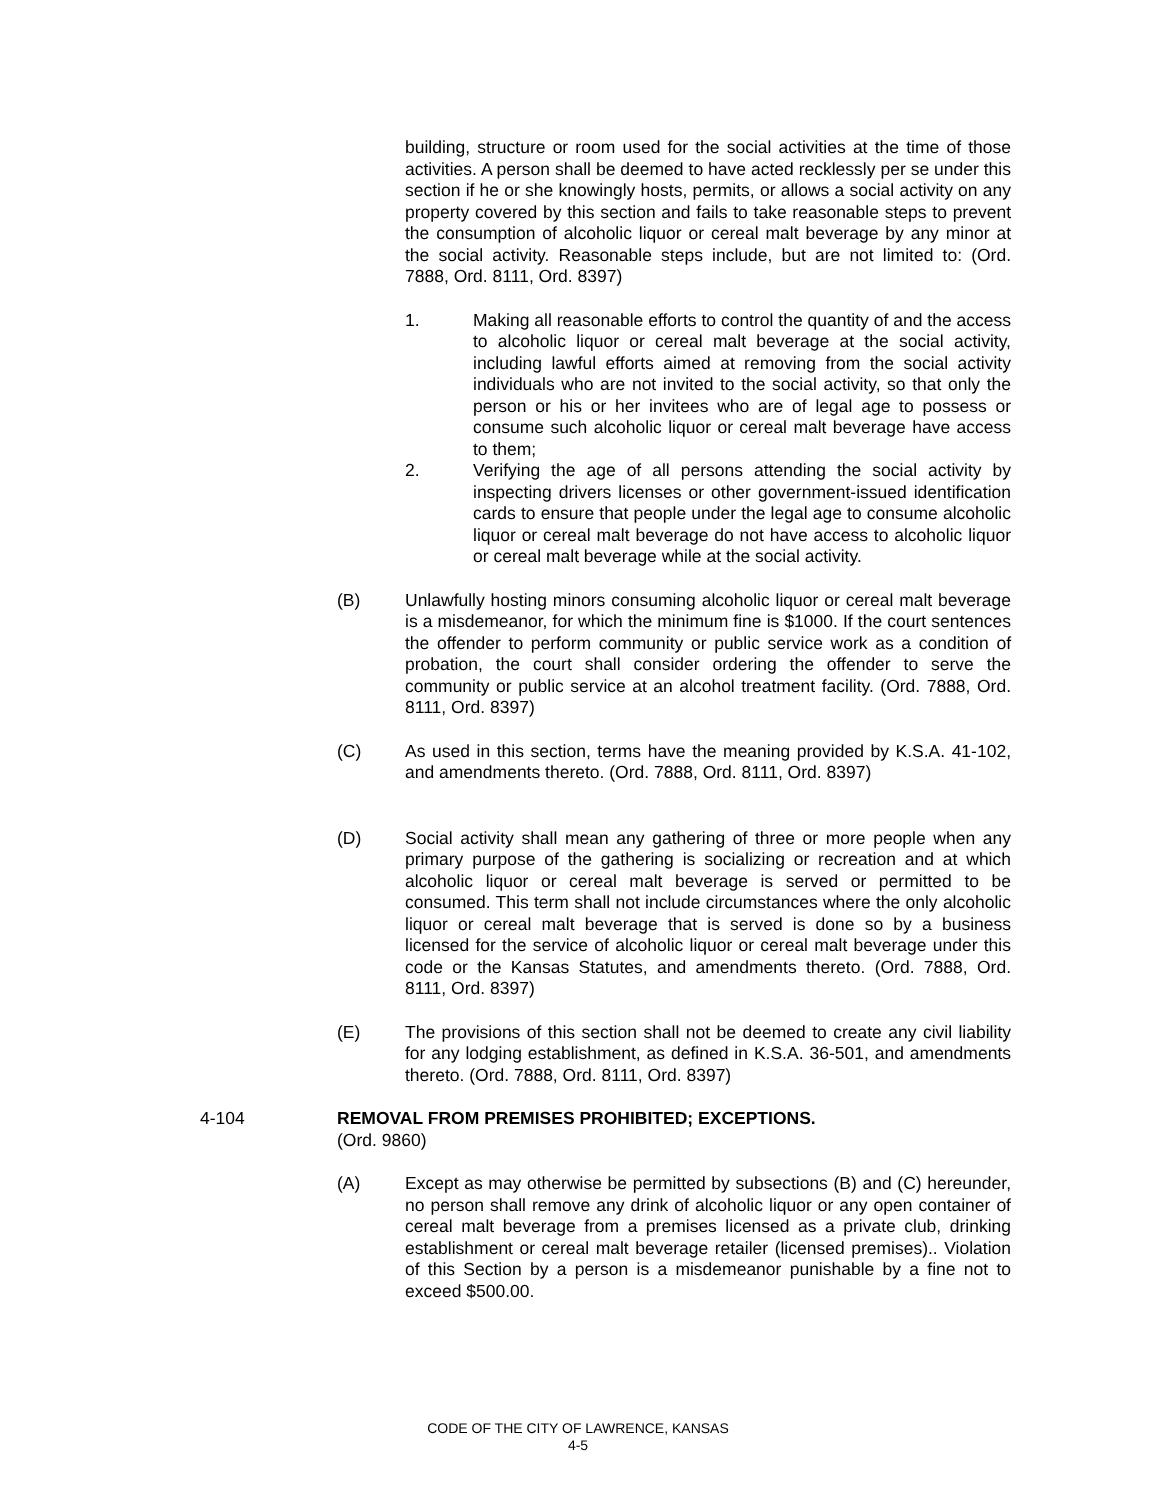building, structure or room used for the social activities at the time of those activities. A person shall be deemed to have acted recklessly per se under this section if he or she knowingly hosts, permits, or allows a social activity on any property covered by this section and fails to take reasonable steps to prevent the consumption of alcoholic liquor or cereal malt beverage by any minor at the social activity. Reasonable steps include, but are not limited to: (Ord. 7888, Ord. 8111, Ord. 8397)
1. Making all reasonable efforts to control the quantity of and the access to alcoholic liquor or cereal malt beverage at the social activity, including lawful efforts aimed at removing from the social activity individuals who are not invited to the social activity, so that only the person or his or her invitees who are of legal age to possess or consume such alcoholic liquor or cereal malt beverage have access to them;
2. Verifying the age of all persons attending the social activity by inspecting drivers licenses or other government-issued identification cards to ensure that people under the legal age to consume alcoholic liquor or cereal malt beverage do not have access to alcoholic liquor or cereal malt beverage while at the social activity.
(B) Unlawfully hosting minors consuming alcoholic liquor or cereal malt beverage is a misdemeanor, for which the minimum fine is $1000. If the court sentences the offender to perform community or public service work as a condition of probation, the court shall consider ordering the offender to serve the community or public service at an alcohol treatment facility. (Ord. 7888, Ord. 8111, Ord. 8397)
(C) As used in this section, terms have the meaning provided by K.S.A. 41-102, and amendments thereto. (Ord. 7888, Ord. 8111, Ord. 8397)
(D) Social activity shall mean any gathering of three or more people when any primary purpose of the gathering is socializing or recreation and at which alcoholic liquor or cereal malt beverage is served or permitted to be consumed. This term shall not include circumstances where the only alcoholic liquor or cereal malt beverage that is served is done so by a business licensed for the service of alcoholic liquor or cereal malt beverage under this code or the Kansas Statutes, and amendments thereto. (Ord. 7888, Ord. 8111, Ord. 8397)
(E) The provisions of this section shall not be deemed to create any civil liability for any lodging establishment, as defined in K.S.A. 36-501, and amendments thereto. (Ord. 7888, Ord. 8111, Ord. 8397)
4-104 REMOVAL FROM PREMISES PROHIBITED; EXCEPTIONS.
(Ord. 9860)
(A) Except as may otherwise be permitted by subsections (B) and (C) hereunder, no person shall remove any drink of alcoholic liquor or any open container of cereal malt beverage from a premises licensed as a private club, drinking establishment or cereal malt beverage retailer (licensed premises).. Violation of this Section by a person is a misdemeanor punishable by a fine not to exceed $500.00.
CODE OF THE CITY OF LAWRENCE, KANSAS
4-5